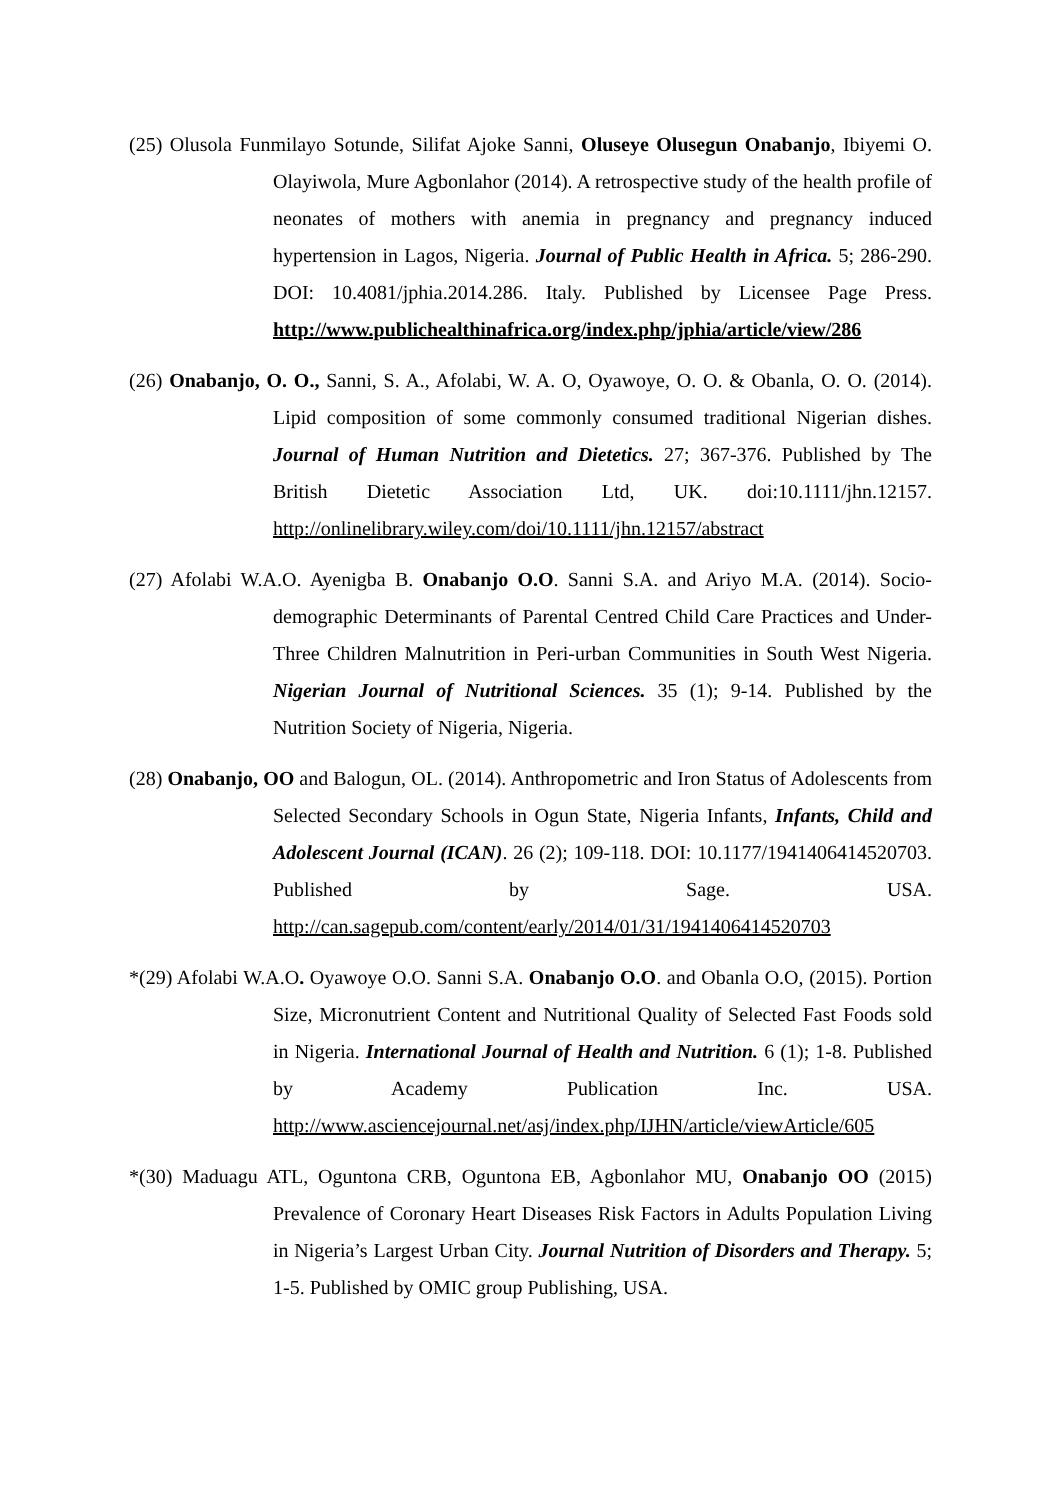(25) Olusola Funmilayo Sotunde, Silifat Ajoke Sanni, Oluseye Olusegun Onabanjo, Ibiyemi O. Olayiwola, Mure Agbonlahor (2014). A retrospective study of the health profile of neonates of mothers with anemia in pregnancy and pregnancy induced hypertension in Lagos, Nigeria. Journal of Public Health in Africa. 5; 286-290. DOI: 10.4081/jphia.2014.286. Italy. Published by Licensee Page Press. http://www.publichealthinafrica.org/index.php/jphia/article/view/286
(26) Onabanjo, O. O., Sanni, S. A., Afolabi, W. A. O, Oyawoye, O. O. & Obanla, O. O. (2014). Lipid composition of some commonly consumed traditional Nigerian dishes. Journal of Human Nutrition and Dietetics. 27; 367-376. Published by The British Dietetic Association Ltd, UK. doi:10.1111/jhn.12157. http://onlinelibrary.wiley.com/doi/10.1111/jhn.12157/abstract
(27) Afolabi W.A.O. Ayenigba B. Onabanjo O.O. Sanni S.A. and Ariyo M.A. (2014). Socio-demographic Determinants of Parental Centred Child Care Practices and Under-Three Children Malnutrition in Peri-urban Communities in South West Nigeria. Nigerian Journal of Nutritional Sciences. 35 (1); 9-14. Published by the Nutrition Society of Nigeria, Nigeria.
(28) Onabanjo, OO and Balogun, OL. (2014). Anthropometric and Iron Status of Adolescents from Selected Secondary Schools in Ogun State, Nigeria Infants, Infants, Child and Adolescent Journal (ICAN). 26 (2); 109-118. DOI: 10.1177/1941406414520703. Published by Sage. USA. http://can.sagepub.com/content/early/2014/01/31/1941406414520703
*(29) Afolabi W.A.O. Oyawoye O.O. Sanni S.A. Onabanjo O.O. and Obanla O.O, (2015). Portion Size, Micronutrient Content and Nutritional Quality of Selected Fast Foods sold in Nigeria. International Journal of Health and Nutrition. 6 (1); 1-8. Published by Academy Publication Inc. USA. http://www.asciencejournal.net/asj/index.php/IJHN/article/viewArticle/605
*(30) Maduagu ATL, Oguntona CRB, Oguntona EB, Agbonlahor MU, Onabanjo OO (2015) Prevalence of Coronary Heart Diseases Risk Factors in Adults Population Living in Nigeria’s Largest Urban City. Journal Nutrition of Disorders and Therapy. 5; 1-5. Published by OMIC group Publishing, USA.